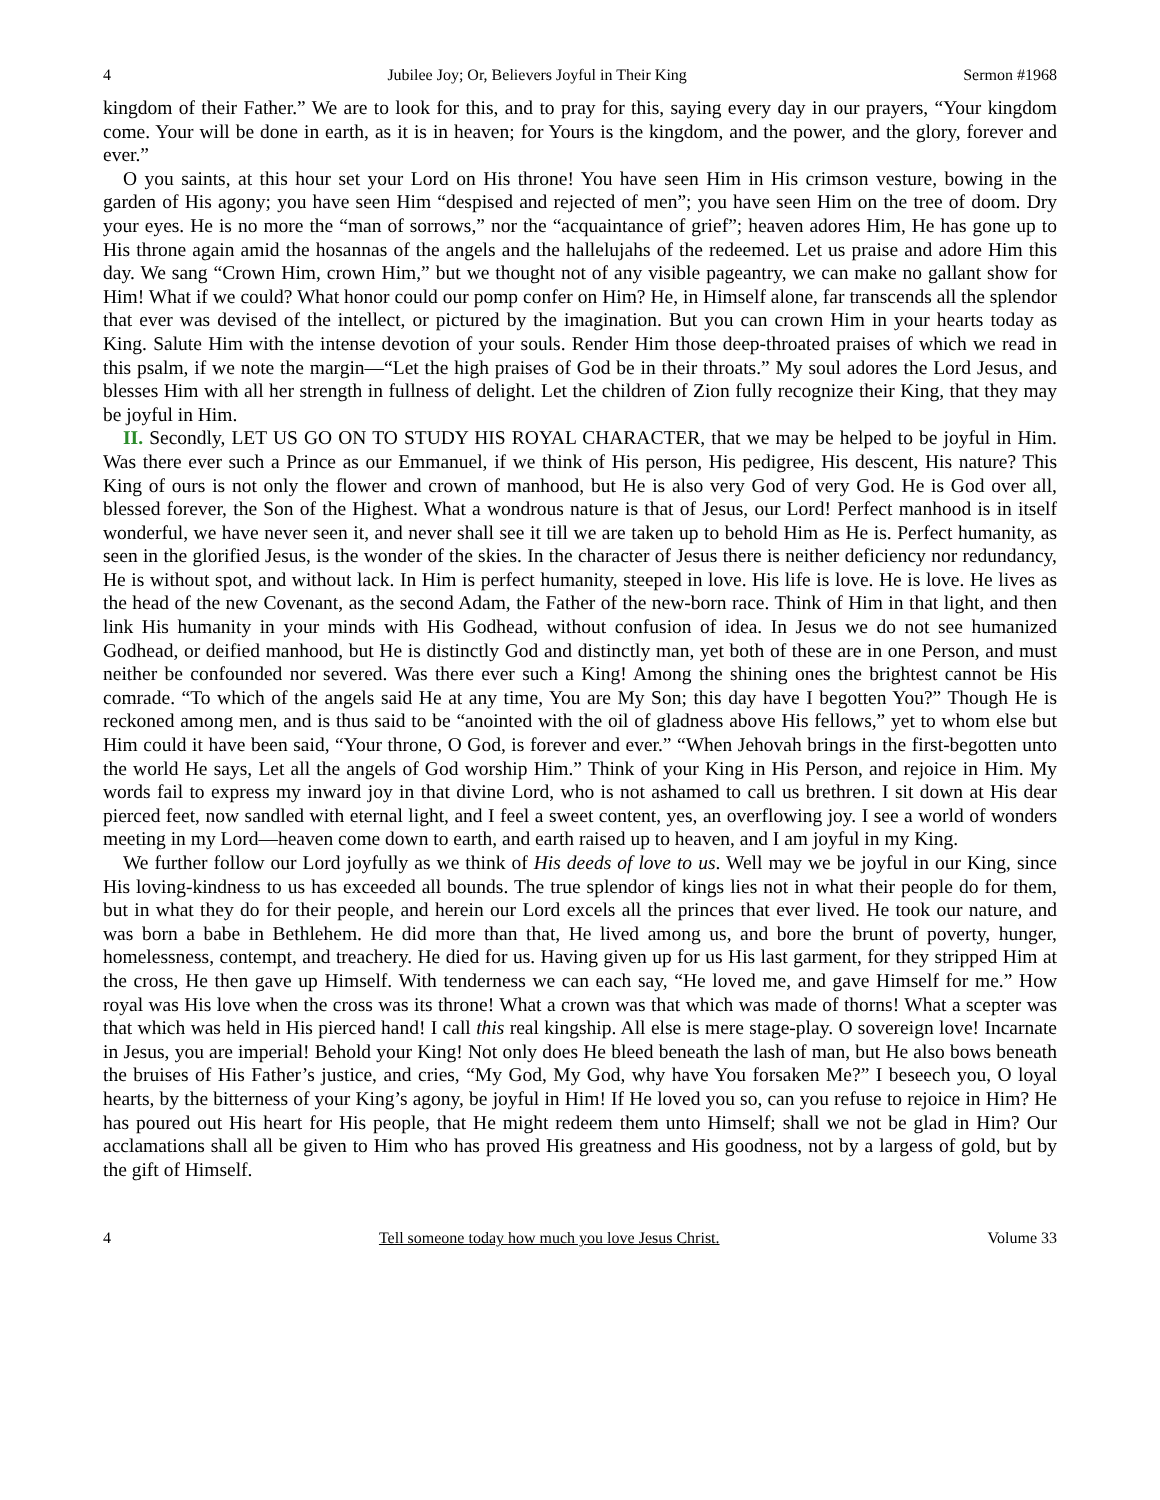4 Jubilee Joy; Or, Believers Joyful in Their King Sermon #1968
kingdom of their Father.” We are to look for this, and to pray for this, saying every day in our prayers, “Your kingdom come. Your will be done in earth, as it is in heaven; for Yours is the kingdom, and the power, and the glory, forever and ever.”
O you saints, at this hour set your Lord on His throne! You have seen Him in His crimson vesture, bowing in the garden of His agony; you have seen Him “despised and rejected of men”; you have seen Him on the tree of doom. Dry your eyes. He is no more the “man of sorrows,” nor the “acquaintance of grief”; heaven adores Him, He has gone up to His throne again amid the hosannas of the angels and the hallelujahs of the redeemed. Let us praise and adore Him this day. We sang “Crown Him, crown Him,” but we thought not of any visible pageantry, we can make no gallant show for Him! What if we could? What honor could our pomp confer on Him? He, in Himself alone, far transcends all the splendor that ever was devised of the intellect, or pictured by the imagination. But you can crown Him in your hearts today as King. Salute Him with the intense devotion of your souls. Render Him those deep-throated praises of which we read in this psalm, if we note the margin—“Let the high praises of God be in their throats.” My soul adores the Lord Jesus, and blesses Him with all her strength in fullness of delight. Let the children of Zion fully recognize their King, that they may be joyful in Him.
II. Secondly, LET US GO ON TO STUDY HIS ROYAL CHARACTER, that we may be helped to be joyful in Him. Was there ever such a Prince as our Emmanuel, if we think of His person, His pedigree, His descent, His nature? This King of ours is not only the flower and crown of manhood, but He is also very God of very God. He is God over all, blessed forever, the Son of the Highest. What a wondrous nature is that of Jesus, our Lord! Perfect manhood is in itself wonderful, we have never seen it, and never shall see it till we are taken up to behold Him as He is. Perfect humanity, as seen in the glorified Jesus, is the wonder of the skies. In the character of Jesus there is neither deficiency nor redundancy, He is without spot, and without lack. In Him is perfect humanity, steeped in love. His life is love. He is love. He lives as the head of the new Covenant, as the second Adam, the Father of the new-born race. Think of Him in that light, and then link His humanity in your minds with His Godhead, without confusion of idea. In Jesus we do not see humanized Godhead, or deified manhood, but He is distinctly God and distinctly man, yet both of these are in one Person, and must neither be confounded nor severed. Was there ever such a King! Among the shining ones the brightest cannot be His comrade. “To which of the angels said He at any time, You are My Son; this day have I begotten You?” Though He is reckoned among men, and is thus said to be “anointed with the oil of gladness above His fellows,” yet to whom else but Him could it have been said, “Your throne, O God, is forever and ever.” “When Jehovah brings in the first-begotten unto the world He says, Let all the angels of God worship Him.” Think of your King in His Person, and rejoice in Him. My words fail to express my inward joy in that divine Lord, who is not ashamed to call us brethren. I sit down at His dear pierced feet, now sandled with eternal light, and I feel a sweet content, yes, an overflowing joy. I see a world of wonders meeting in my Lord—heaven come down to earth, and earth raised up to heaven, and I am joyful in my King.
We further follow our Lord joyfully as we think of His deeds of love to us. Well may we be joyful in our King, since His loving-kindness to us has exceeded all bounds. The true splendor of kings lies not in what their people do for them, but in what they do for their people, and herein our Lord excels all the princes that ever lived. He took our nature, and was born a babe in Bethlehem. He did more than that, He lived among us, and bore the brunt of poverty, hunger, homelessness, contempt, and treachery. He died for us. Having given up for us His last garment, for they stripped Him at the cross, He then gave up Himself. With tenderness we can each say, “He loved me, and gave Himself for me.” How royal was His love when the cross was its throne! What a crown was that which was made of thorns! What a scepter was that which was held in His pierced hand! I call this real kingship. All else is mere stage-play. O sovereign love! Incarnate in Jesus, you are imperial! Behold your King! Not only does He bleed beneath the lash of man, but He also bows beneath the bruises of His Father’s justice, and cries, “My God, My God, why have You forsaken Me?” I beseech you, O loyal hearts, by the bitterness of your King’s agony, be joyful in Him! If He loved you so, can you refuse to rejoice in Him? He has poured out His heart for His people, that He might redeem them unto Himself; shall we not be glad in Him? Our acclamations shall all be given to Him who has proved His greatness and His goodness, not by a largess of gold, but by the gift of Himself.
4 Tell someone today how much you love Jesus Christ. Volume 33